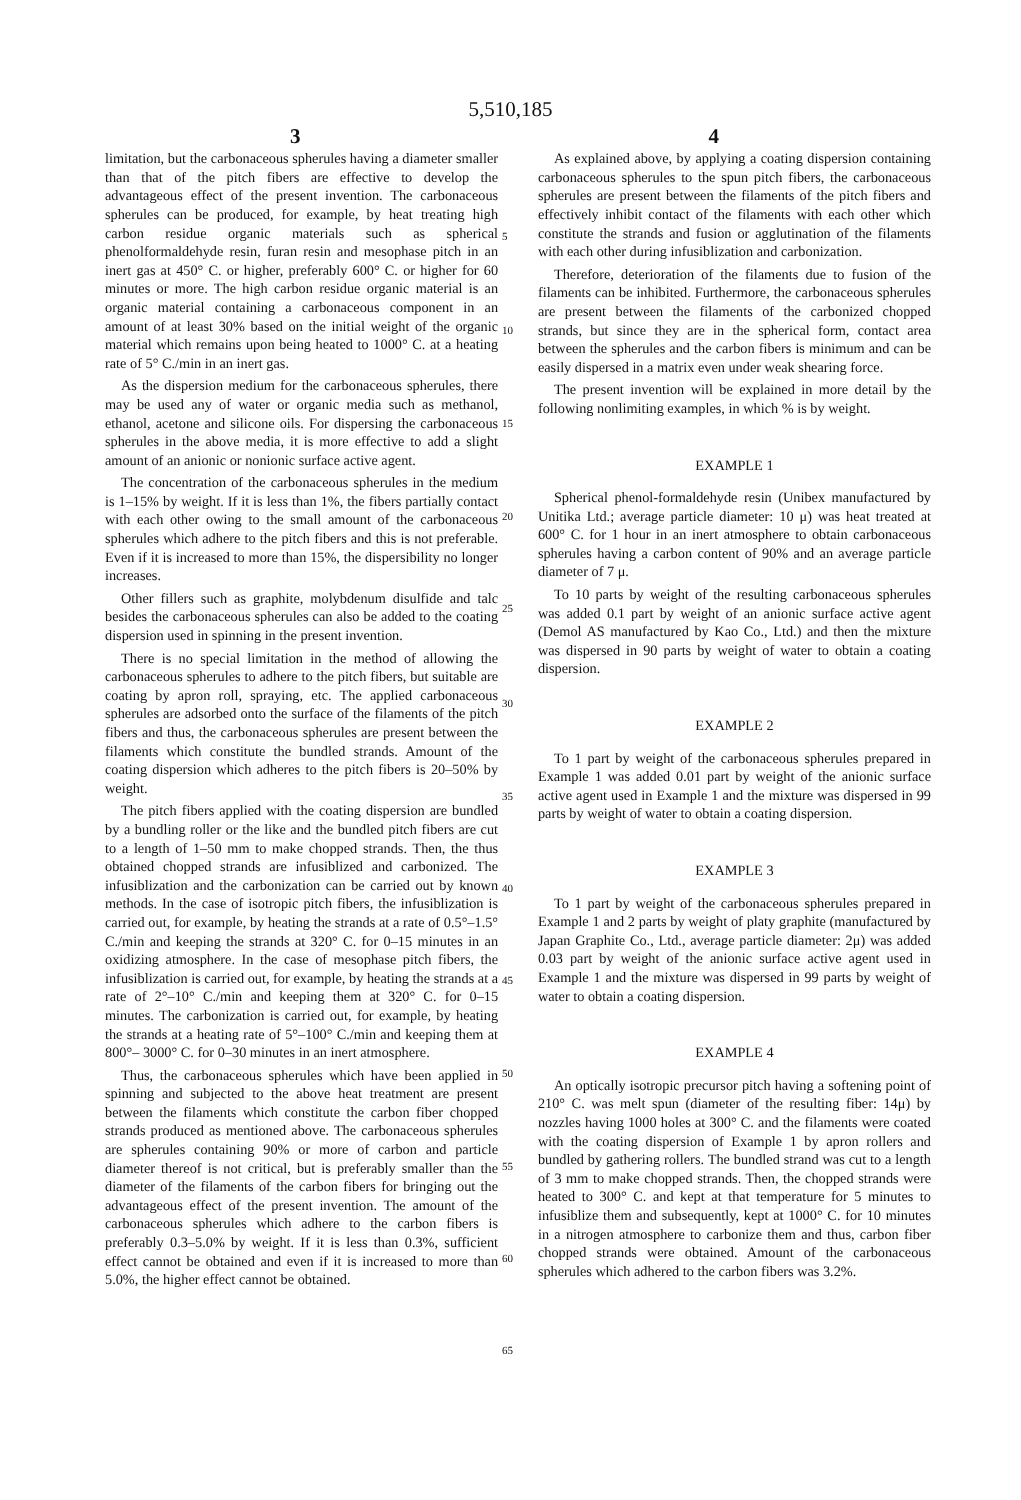5,510,185
3 4
limitation, but the carbonaceous spherules having a diameter smaller than that of the pitch fibers are effective to develop the advantageous effect of the present invention. The carbonaceous spherules can be produced, for example, by heat treating high carbon residue organic materials such as spherical phenolformaldehyde resin, furan resin and mesophase pitch in an inert gas at 450° C. or higher, preferably 600° C. or higher for 60 minutes or more. The high carbon residue organic material is an organic material containing a carbonaceous component in an amount of at least 30% based on the initial weight of the organic material which remains upon being heated to 1000° C. at a heating rate of 5° C./min in an inert gas.
As the dispersion medium for the carbonaceous spherules, there may be used any of water or organic media such as methanol, ethanol, acetone and silicone oils. For dispersing the carbonaceous spherules in the above media, it is more effective to add a slight amount of an anionic or nonionic surface active agent.
The concentration of the carbonaceous spherules in the medium is 1–15% by weight. If it is less than 1%, the fibers partially contact with each other owing to the small amount of the carbonaceous spherules which adhere to the pitch fibers and this is not preferable. Even if it is increased to more than 15%, the dispersibility no longer increases.
Other fillers such as graphite, molybdenum disulfide and talc besides the carbonaceous spherules can also be added to the coating dispersion used in spinning in the present invention.
There is no special limitation in the method of allowing the carbonaceous spherules to adhere to the pitch fibers, but suitable are coating by apron roll, spraying, etc. The applied carbonaceous spherules are adsorbed onto the surface of the filaments of the pitch fibers and thus, the carbonaceous spherules are present between the filaments which constitute the bundled strands. Amount of the coating dispersion which adheres to the pitch fibers is 20–50% by weight.
The pitch fibers applied with the coating dispersion are bundled by a bundling roller or the like and the bundled pitch fibers are cut to a length of 1–50 mm to make chopped strands. Then, the thus obtained chopped strands are infusiblized and carbonized. The infusiblization and the carbonization can be carried out by known methods. In the case of isotropic pitch fibers, the infusiblization is carried out, for example, by heating the strands at a rate of 0.5°–1.5° C./min and keeping the strands at 320° C. for 0–15 minutes in an oxidizing atmosphere. In the case of mesophase pitch fibers, the infusiblization is carried out, for example, by heating the strands at a rate of 2°–10° C./min and keeping them at 320° C. for 0–15 minutes. The carbonization is carried out, for example, by heating the strands at a heating rate of 5°–100° C./min and keeping them at 800°– 3000° C. for 0–30 minutes in an inert atmosphere.
Thus, the carbonaceous spherules which have been applied in spinning and subjected to the above heat treatment are present between the filaments which constitute the carbon fiber chopped strands produced as mentioned above. The carbonaceous spherules are spherules containing 90% or more of carbon and particle diameter thereof is not critical, but is preferably smaller than the diameter of the filaments of the carbon fibers for bringing out the advantageous effect of the present invention. The amount of the carbonaceous spherules which adhere to the carbon fibers is preferably 0.3–5.0% by weight. If it is less than 0.3%, sufficient effect cannot be obtained and even if it is increased to more than 5.0%, the higher effect cannot be obtained.
5
10
15
20
25
30
35
40
45
50
55
60
65
As explained above, by applying a coating dispersion containing carbonaceous spherules to the spun pitch fibers, the carbonaceous spherules are present between the filaments of the pitch fibers and effectively inhibit contact of the filaments with each other which constitute the strands and fusion or agglutination of the filaments with each other during infusiblization and carbonization.
Therefore, deterioration of the filaments due to fusion of the filaments can be inhibited. Furthermore, the carbonaceous spherules are present between the filaments of the carbonized chopped strands, but since they are in the spherical form, contact area between the spherules and the carbon fibers is minimum and can be easily dispersed in a matrix even under weak shearing force.
The present invention will be explained in more detail by the following nonlimiting examples, in which % is by weight.
EXAMPLE 1
Spherical phenol-formaldehyde resin (Unibex manufactured by Unitika Ltd.; average particle diameter: 10 μ) was heat treated at 600° C. for 1 hour in an inert atmosphere to obtain carbonaceous spherules having a carbon content of 90% and an average particle diameter of 7 μ.
To 10 parts by weight of the resulting carbonaceous spherules was added 0.1 part by weight of an anionic surface active agent (Demol AS manufactured by Kao Co., Ltd.) and then the mixture was dispersed in 90 parts by weight of water to obtain a coating dispersion.
EXAMPLE 2
To 1 part by weight of the carbonaceous spherules prepared in Example 1 was added 0.01 part by weight of the anionic surface active agent used in Example 1 and the mixture was dispersed in 99 parts by weight of water to obtain a coating dispersion.
EXAMPLE 3
To 1 part by weight of the carbonaceous spherules prepared in Example 1 and 2 parts by weight of platy graphite (manufactured by Japan Graphite Co., Ltd., average particle diameter: 2μ) was added 0.03 part by weight of the anionic surface active agent used in Example 1 and the mixture was dispersed in 99 parts by weight of water to obtain a coating dispersion.
EXAMPLE 4
An optically isotropic precursor pitch having a softening point of 210° C. was melt spun (diameter of the resulting fiber: 14μ) by nozzles having 1000 holes at 300° C. and the filaments were coated with the coating dispersion of Example 1 by apron rollers and bundled by gathering rollers. The bundled strand was cut to a length of 3 mm to make chopped strands. Then, the chopped strands were heated to 300° C. and kept at that temperature for 5 minutes to infusiblize them and subsequently, kept at 1000° C. for 10 minutes in a nitrogen atmosphere to carbonize them and thus, carbon fiber chopped strands were obtained. Amount of the carbonaceous spherules which adhered to the carbon fibers was 3.2%.